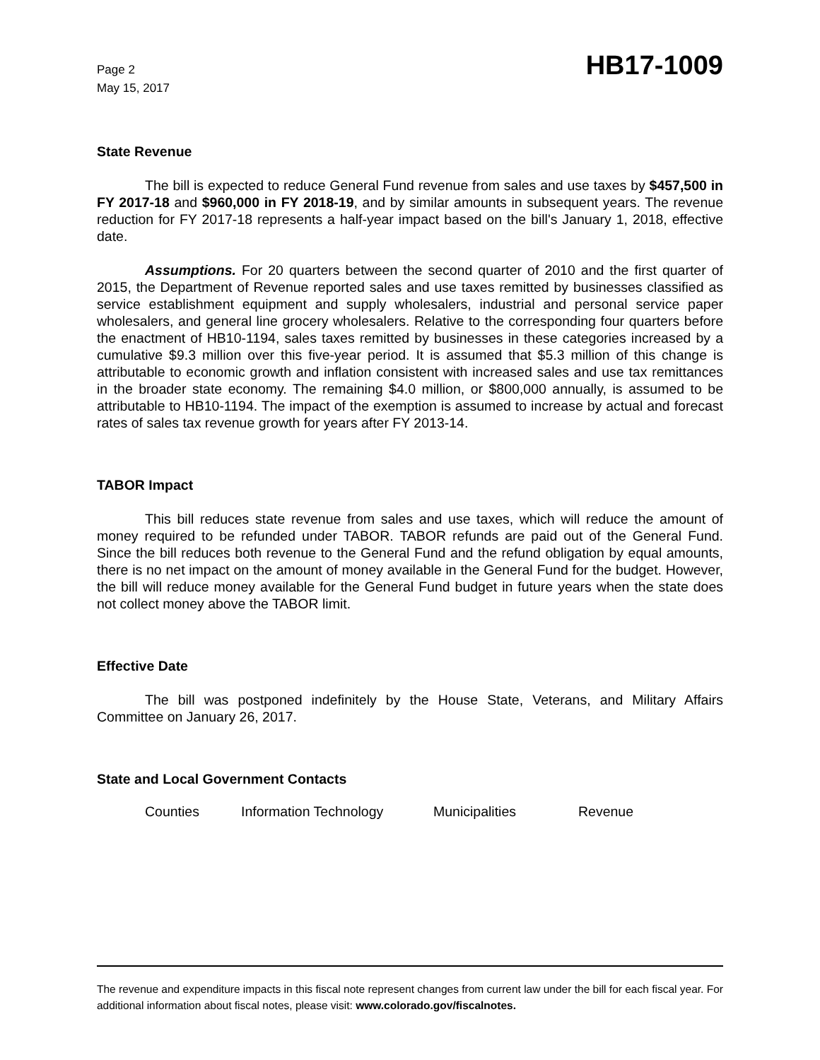Page 2
May 15, 2017
HB17-1009
State Revenue
The bill is expected to reduce General Fund revenue from sales and use taxes by $457,500 in FY 2017-18 and $960,000 in FY 2018-19, and by similar amounts in subsequent years. The revenue reduction for FY 2017-18 represents a half-year impact based on the bill's January 1, 2018, effective date.
Assumptions. For 20 quarters between the second quarter of 2010 and the first quarter of 2015, the Department of Revenue reported sales and use taxes remitted by businesses classified as service establishment equipment and supply wholesalers, industrial and personal service paper wholesalers, and general line grocery wholesalers. Relative to the corresponding four quarters before the enactment of HB10-1194, sales taxes remitted by businesses in these categories increased by a cumulative $9.3 million over this five-year period. It is assumed that $5.3 million of this change is attributable to economic growth and inflation consistent with increased sales and use tax remittances in the broader state economy. The remaining $4.0 million, or $800,000 annually, is assumed to be attributable to HB10-1194. The impact of the exemption is assumed to increase by actual and forecast rates of sales tax revenue growth for years after FY 2013-14.
TABOR Impact
This bill reduces state revenue from sales and use taxes, which will reduce the amount of money required to be refunded under TABOR. TABOR refunds are paid out of the General Fund. Since the bill reduces both revenue to the General Fund and the refund obligation by equal amounts, there is no net impact on the amount of money available in the General Fund for the budget. However, the bill will reduce money available for the General Fund budget in future years when the state does not collect money above the TABOR limit.
Effective Date
The bill was postponed indefinitely by the House State, Veterans, and Military Affairs Committee on January 26, 2017.
State and Local Government Contacts
Counties Information Technology Municipalities Revenue
The revenue and expenditure impacts in this fiscal note represent changes from current law under the bill for each fiscal year. For additional information about fiscal notes, please visit: www.colorado.gov/fiscalnotes.